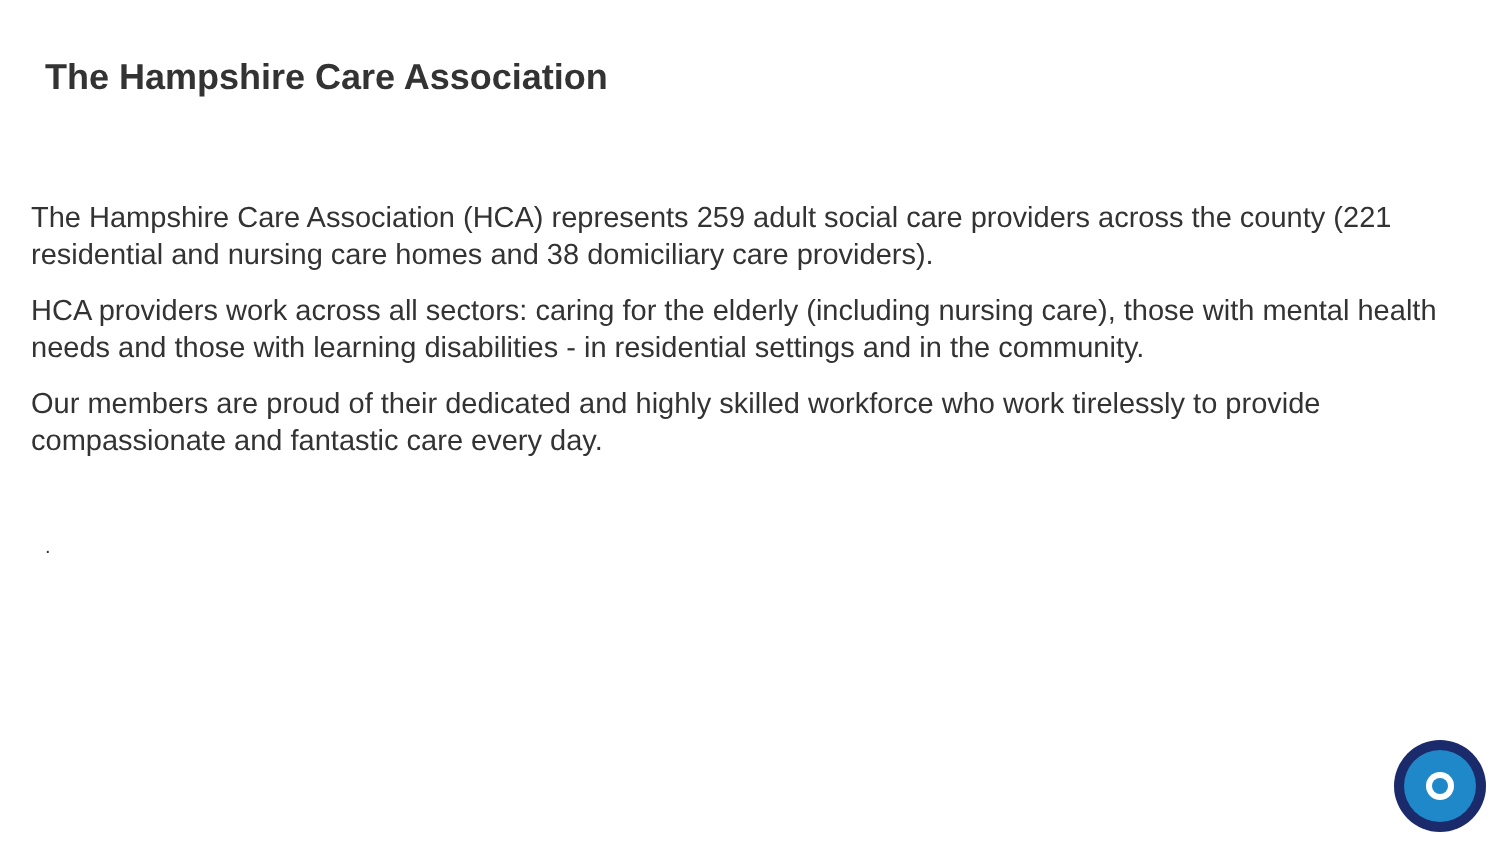The Hampshire Care Association
The Hampshire Care Association (HCA) represents 259 adult social care providers across the county (221 residential and nursing care homes and 38 domiciliary care providers).
HCA providers work across all sectors: caring for the elderly (including nursing care), those with mental health needs and those with learning disabilities - in residential settings and in the community.
Our members are proud of their dedicated and highly skilled workforce who work tirelessly to provide compassionate and fantastic care every day.
.